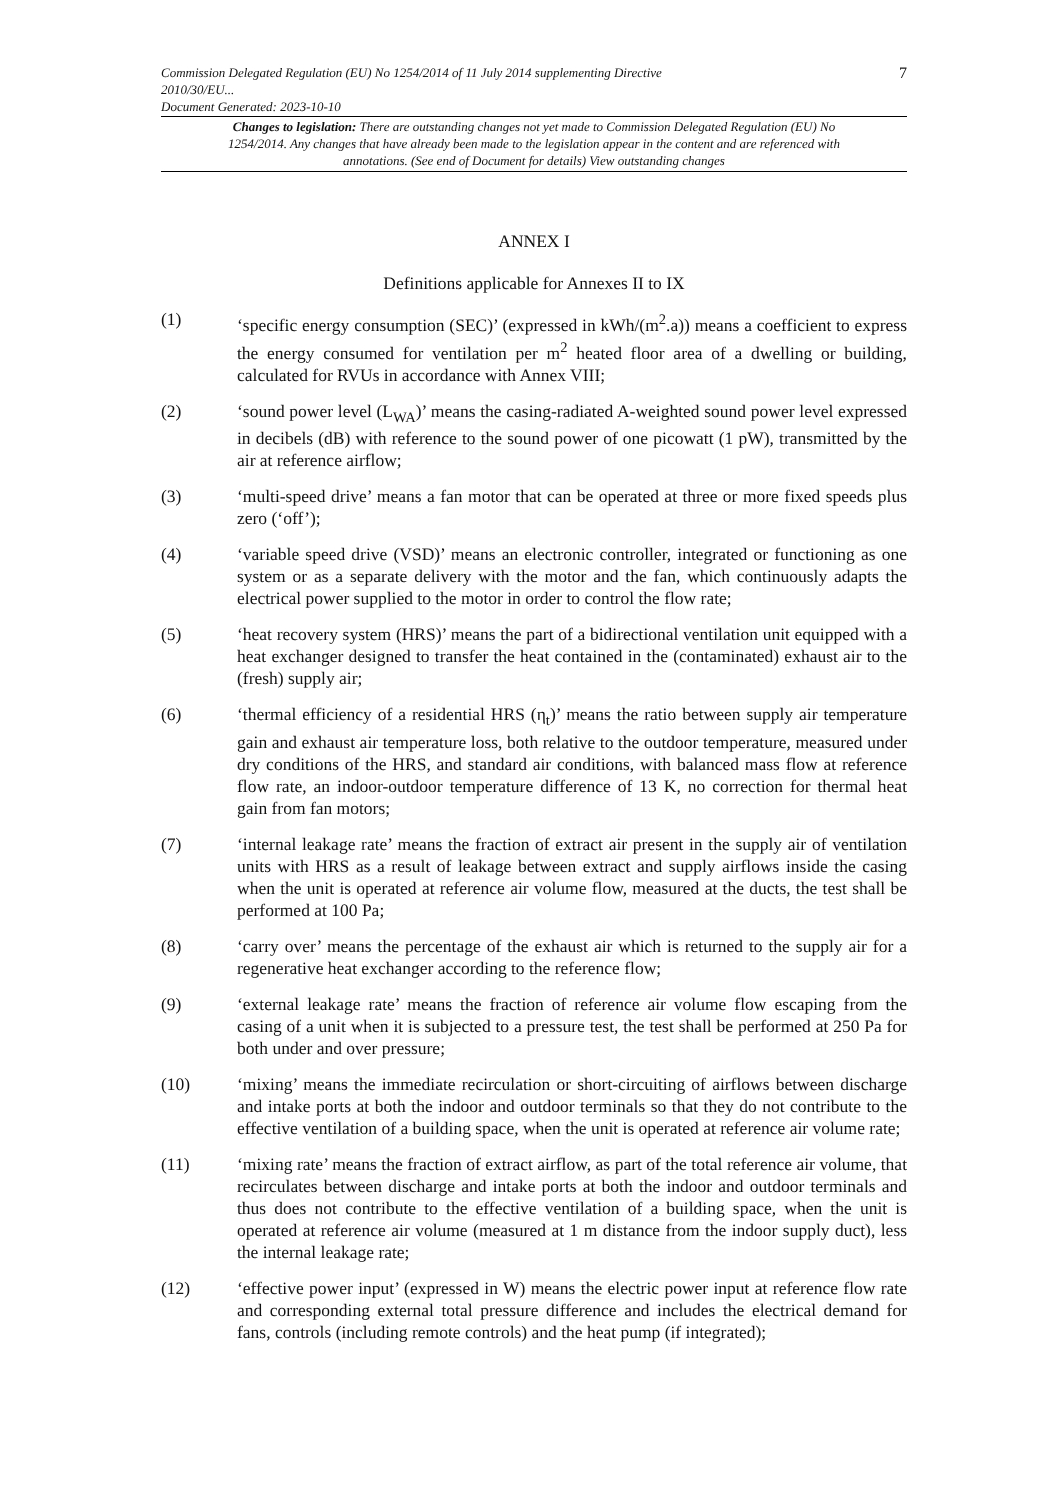Commission Delegated Regulation (EU) No 1254/2014 of 11 July 2014 supplementing Directive
2010/30/EU...
Document Generated: 2023-10-10
7
Changes to legislation: There are outstanding changes not yet made to Commission Delegated Regulation (EU) No 1254/2014. Any changes that have already been made to the legislation appear in the content and are referenced with annotations. (See end of Document for details) View outstanding changes
ANNEX I
Definitions applicable for Annexes II to IX
(1) ‘specific energy consumption (SEC)’ (expressed in kWh/(m<sup>2</sup>.a)) means a coefficient to express the energy consumed for ventilation per m<sup>2</sup> heated floor area of a dwelling or building, calculated for RVUs in accordance with Annex VIII;
(2) ‘sound power level (L<sub>WA</sub>)’ means the casing-radiated A-weighted sound power level expressed in decibels (dB) with reference to the sound power of one picowatt (1 pW), transmitted by the air at reference airflow;
(3) ‘multi-speed drive’ means a fan motor that can be operated at three or more fixed speeds plus zero (‘off’);
(4) ‘variable speed drive (VSD)’ means an electronic controller, integrated or functioning as one system or as a separate delivery with the motor and the fan, which continuously adapts the electrical power supplied to the motor in order to control the flow rate;
(5) ‘heat recovery system (HRS)’ means the part of a bidirectional ventilation unit equipped with a heat exchanger designed to transfer the heat contained in the (contaminated) exhaust air to the (fresh) supply air;
(6) ‘thermal efficiency of a residential HRS (η<sub>t</sub>)’ means the ratio between supply air temperature gain and exhaust air temperature loss, both relative to the outdoor temperature, measured under dry conditions of the HRS, and standard air conditions, with balanced mass flow at reference flow rate, an indoor-outdoor temperature difference of 13 K, no correction for thermal heat gain from fan motors;
(7) ‘internal leakage rate’ means the fraction of extract air present in the supply air of ventilation units with HRS as a result of leakage between extract and supply airflows inside the casing when the unit is operated at reference air volume flow, measured at the ducts, the test shall be performed at 100 Pa;
(8) ‘carry over’ means the percentage of the exhaust air which is returned to the supply air for a regenerative heat exchanger according to the reference flow;
(9) ‘external leakage rate’ means the fraction of reference air volume flow escaping from the casing of a unit when it is subjected to a pressure test, the test shall be performed at 250 Pa for both under and over pressure;
(10) ‘mixing’ means the immediate recirculation or short-circuiting of airflows between discharge and intake ports at both the indoor and outdoor terminals so that they do not contribute to the effective ventilation of a building space, when the unit is operated at reference air volume rate;
(11) ‘mixing rate’ means the fraction of extract airflow, as part of the total reference air volume, that recirculates between discharge and intake ports at both the indoor and outdoor terminals and thus does not contribute to the effective ventilation of a building space, when the unit is operated at reference air volume (measured at 1 m distance from the indoor supply duct), less the internal leakage rate;
(12) ‘effective power input’ (expressed in W) means the electric power input at reference flow rate and corresponding external total pressure difference and includes the electrical demand for fans, controls (including remote controls) and the heat pump (if integrated);